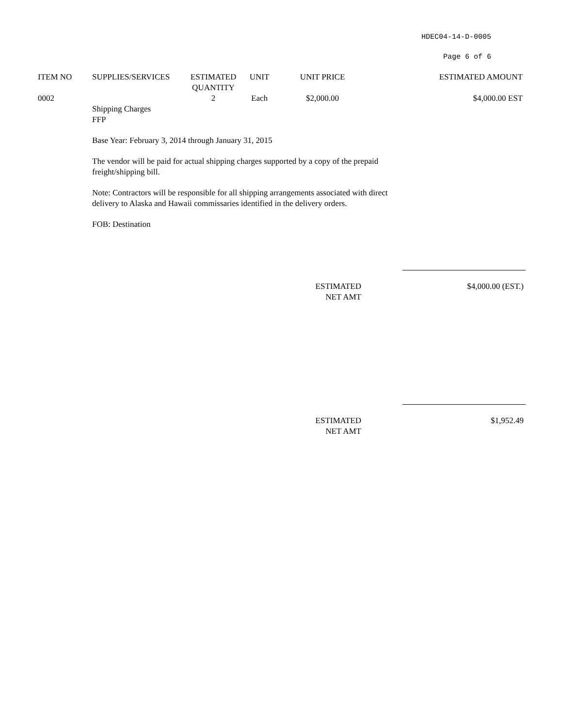HDEC04-14-D-0005
Page 6 of 6
| ITEM NO | SUPPLIES/SERVICES | ESTIMATED QUANTITY | UNIT | UNIT PRICE | ESTIMATED AMOUNT |
| --- | --- | --- | --- | --- | --- |
| 0002 | | 2 | Each | $2,000.00 | $4,000.00 EST |
Shipping Charges
FFP
Base Year: February 3, 2014 through January 31, 2015
The vendor will be paid for actual shipping charges supported by a copy of the prepaid freight/shipping bill.
Note: Contractors will be responsible for all shipping arrangements associated with direct delivery to Alaska and Hawaii commissaries identified in the delivery orders.
FOB: Destination
ESTIMATED
NET AMT
$4,000.00 (EST.)
ESTIMATED
NET AMT
$1,952.49